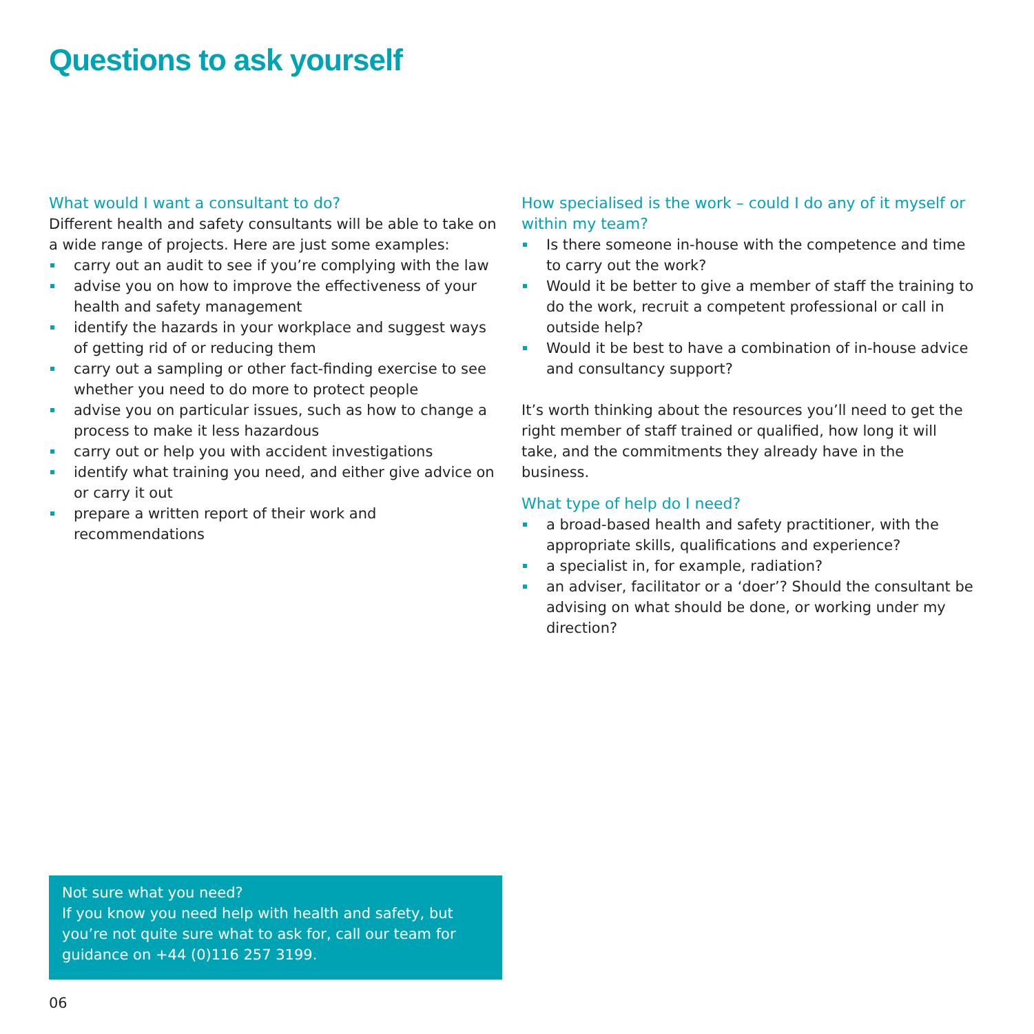Questions to ask yourself
What would I want a consultant to do?
Different health and safety consultants will be able to take on a wide range of projects. Here are just some examples:
carry out an audit to see if you’re complying with the law
advise you on how to improve the effectiveness of your health and safety management
identify the hazards in your workplace and suggest ways of getting rid of or reducing them
carry out a sampling or other fact-finding exercise to see whether you need to do more to protect people
advise you on particular issues, such as how to change a process to make it less hazardous
carry out or help you with accident investigations
identify what training you need, and either give advice on or carry it out
prepare a written report of their work and recommendations
How specialised is the work – could I do any of it myself or within my team?
Is there someone in-house with the competence and time to carry out the work?
Would it be better to give a member of staff the training to do the work, recruit a competent professional or call in outside help?
Would it be best to have a combination of in-house advice and consultancy support?
It’s worth thinking about the resources you’ll need to get the right member of staff trained or qualified, how long it will take, and the commitments they already have in the business.
What type of help do I need?
a broad-based health and safety practitioner, with the appropriate skills, qualifications and experience?
a specialist in, for example, radiation?
an adviser, facilitator or a ‘doer’? Should the consultant be advising on what should be done, or working under my direction?
Not sure what you need?
If you know you need help with health and safety, but you’re not quite sure what to ask for, call our team for guidance on +44 (0)116 257 3199.
06